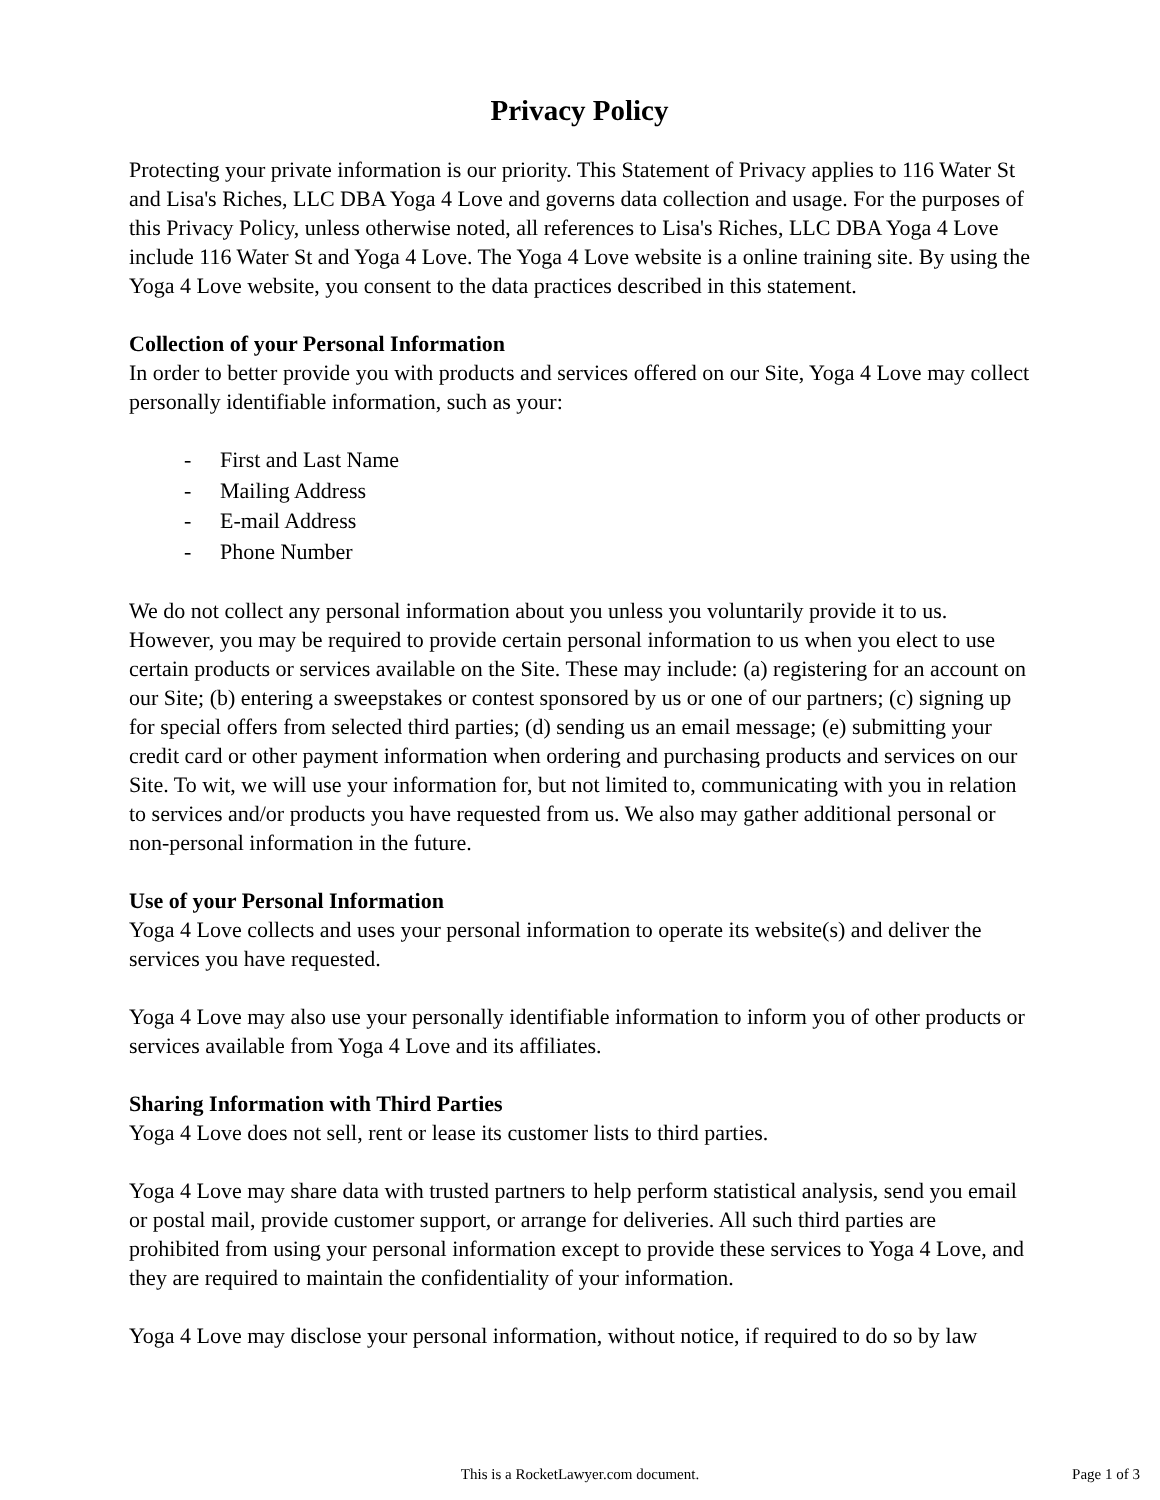Privacy Policy
Protecting your private information is our priority. This Statement of Privacy applies to 116 Water St and Lisa's Riches, LLC DBA Yoga 4 Love and governs data collection and usage. For the purposes of this Privacy Policy, unless otherwise noted, all references to Lisa's Riches, LLC DBA Yoga 4 Love include 116 Water St and Yoga 4 Love. The Yoga 4 Love website is a online training site. By using the Yoga 4 Love website, you consent to the data practices described in this statement.
Collection of your Personal Information
In order to better provide you with products and services offered on our Site, Yoga 4 Love may collect personally identifiable information, such as your:
- First and Last Name
- Mailing Address
- E-mail Address
- Phone Number
We do not collect any personal information about you unless you voluntarily provide it to us. However, you may be required to provide certain personal information to us when you elect to use certain products or services available on the Site. These may include: (a) registering for an account on our Site; (b) entering a sweepstakes or contest sponsored by us or one of our partners; (c) signing up for special offers from selected third parties; (d) sending us an email message; (e) submitting your credit card or other payment information when ordering and purchasing products and services on our Site. To wit, we will use your information for, but not limited to, communicating with you in relation to services and/or products you have requested from us. We also may gather additional personal or non-personal information in the future.
Use of your Personal Information
Yoga 4 Love collects and uses your personal information to operate its website(s) and deliver the services you have requested.
Yoga 4 Love may also use your personally identifiable information to inform you of other products or services available from Yoga 4 Love and its affiliates.
Sharing Information with Third Parties
Yoga 4 Love does not sell, rent or lease its customer lists to third parties.
Yoga 4 Love may share data with trusted partners to help perform statistical analysis, send you email or postal mail, provide customer support, or arrange for deliveries. All such third parties are prohibited from using your personal information except to provide these services to Yoga 4 Love, and they are required to maintain the confidentiality of your information.
Yoga 4 Love may disclose your personal information, without notice, if required to do so by law
This is a RocketLawyer.com document.
Page 1 of 3